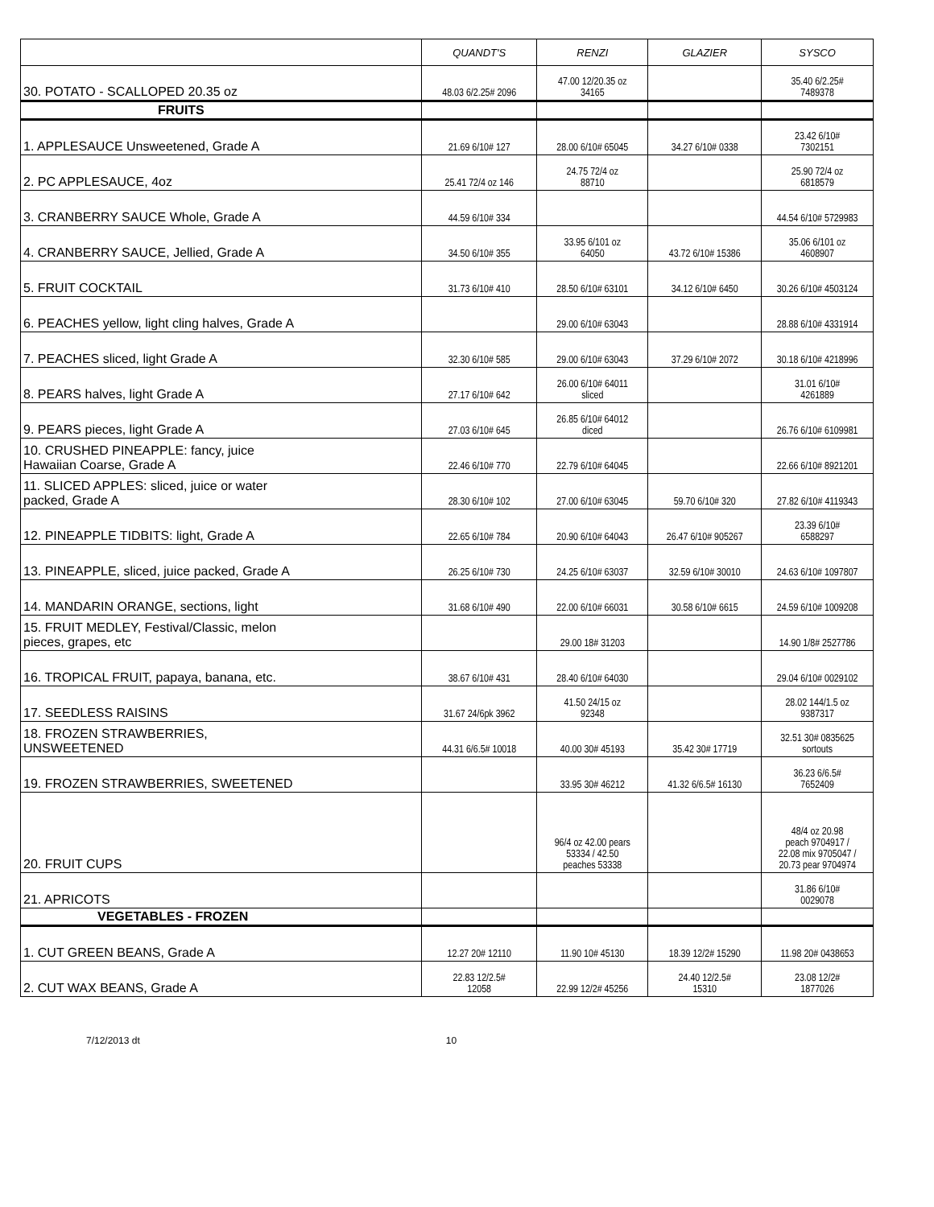| | QUANDT'S | RENZI | GLAZIER | SYSCO |
| --- | --- | --- | --- | --- |
| 30. POTATO - SCALLOPED 20.35 oz | 48.03 6/2.25# 2096 | 47.00 12/20.35 oz 34165 | | 35.40 6/2.25# 7489378 |
| FRUITS | | | | |
| 1. APPLESAUCE Unsweetened, Grade A | 21.69 6/10# 127 | 28.00 6/10# 65045 | 34.27 6/10# 0338 | 23.42 6/10# 7302151 |
| 2. PC APPLESAUCE, 4oz | 25.41 72/4 oz 146 | 24.75 72/4 oz 88710 | | 25.90 72/4 oz 6818579 |
| 3. CRANBERRY SAUCE Whole, Grade A | 44.59 6/10# 334 | | | 44.54 6/10# 5729983 |
| 4. CRANBERRY SAUCE, Jellied, Grade A | 34.50 6/10# 355 | 33.95 6/101 oz 64050 | 43.72 6/10# 15386 | 35.06 6/101 oz 4608907 |
| 5. FRUIT COCKTAIL | 31.73 6/10# 410 | 28.50 6/10# 63101 | 34.12 6/10# 6450 | 30.26 6/10# 4503124 |
| 6. PEACHES yellow, light cling halves, Grade A | | 29.00 6/10# 63043 | | 28.88 6/10# 4331914 |
| 7. PEACHES sliced, light Grade A | 32.30 6/10# 585 | 29.00 6/10# 63043 | 37.29 6/10# 2072 | 30.18 6/10# 4218996 |
| 8. PEARS halves, light Grade A | 27.17 6/10# 642 | 26.00 6/10# 64011 sliced | | 31.01 6/10# 4261889 |
| 9. PEARS pieces, light Grade A | 27.03 6/10# 645 | 26.85 6/10# 64012 diced | | 26.76 6/10# 6109981 |
| 10. CRUSHED PINEAPPLE: fancy, juice Hawaiian Coarse, Grade A | 22.46 6/10# 770 | 22.79 6/10# 64045 | | 22.66 6/10# 8921201 |
| 11. SLICED APPLES: sliced, juice or water packed, Grade A | 28.30 6/10# 102 | 27.00 6/10# 63045 | 59.70 6/10# 320 | 27.82 6/10# 4119343 |
| 12. PINEAPPLE TIDBITS: light, Grade A | 22.65 6/10# 784 | 20.90 6/10# 64043 | 26.47 6/10# 905267 | 23.39 6/10# 6588297 |
| 13. PINEAPPLE, sliced, juice packed, Grade A | 26.25 6/10# 730 | 24.25 6/10# 63037 | 32.59 6/10# 30010 | 24.63 6/10# 1097807 |
| 14. MANDARIN ORANGE, sections, light | 31.68 6/10# 490 | 22.00 6/10# 66031 | 30.58 6/10# 6615 | 24.59 6/10# 1009208 |
| 15. FRUIT MEDLEY, Festival/Classic, melon pieces, grapes, etc | | 29.00 18# 31203 | | 14.90 1/8# 2527786 |
| 16. TROPICAL FRUIT, papaya, banana, etc. | 38.67 6/10# 431 | 28.40 6/10# 64030 | | 29.04 6/10# 0029102 |
| 17. SEEDLESS RAISINS | 31.67 24/6pk 3962 | 41.50 24/15 oz 92348 | | 28.02 144/1.5 oz 9387317 |
| 18. FROZEN STRAWBERRIES, UNSWEETENED | 44.31 6/6.5# 10018 | 40.00 30# 45193 | 35.42 30# 17719 | 32.51 30# 0835625 sortouts |
| 19. FROZEN STRAWBERRIES, SWEETENED | | 33.95 30# 46212 | 41.32 6/6.5# 16130 | 36.23 6/6.5# 7652409 |
| 20. FRUIT CUPS | | 96/4 oz 42.00 pears 53334 / 42.50 peaches 53338 | | 48/4 oz 20.98 peach 9704917 / 22.08 mix 9705047 / 20.73 pear 9704974 |
| 21. APRICOTS | | | | 31.86 6/10# 0029078 |
| VEGETABLES - FROZEN | | | | |
| 1. CUT GREEN BEANS, Grade A | 12.27 20# 12110 | 11.90 10# 45130 | 18.39 12/2# 15290 | 11.98 20# 0438653 |
| 2. CUT WAX BEANS, Grade A | 22.83 12/2.5# 12058 | 22.99 12/2# 45256 | 24.40 12/2.5# 15310 | 23.08 12/2# 1877026 |
7/12/2013 dt 10